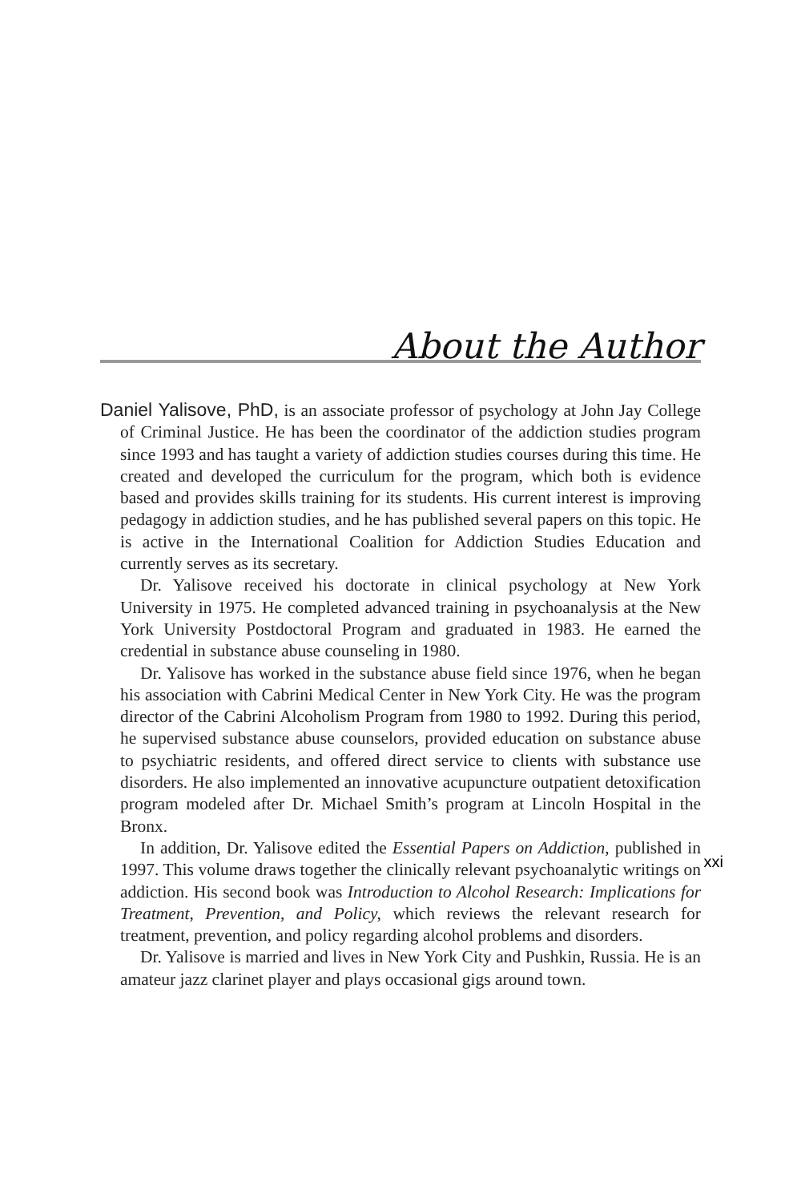About the Author
Daniel Yalisove, PhD, is an associate professor of psychology at John Jay College of Criminal Justice. He has been the coordinator of the addiction studies program since 1993 and has taught a variety of addiction studies courses during this time. He created and developed the curriculum for the program, which both is evidence based and provides skills training for its students. His current interest is improving pedagogy in addiction studies, and he has published several papers on this topic. He is active in the International Coalition for Addiction Studies Education and currently serves as its secretary.
Dr. Yalisove received his doctorate in clinical psychology at New York University in 1975. He completed advanced training in psychoanalysis at the New York University Postdoctoral Program and graduated in 1983. He earned the credential in substance abuse counseling in 1980.
Dr. Yalisove has worked in the substance abuse field since 1976, when he began his association with Cabrini Medical Center in New York City. He was the program director of the Cabrini Alcoholism Program from 1980 to 1992. During this period, he supervised substance abuse counselors, provided education on substance abuse to psychiatric residents, and offered direct service to clients with substance use disorders. He also implemented an innovative acupuncture outpatient detoxification program modeled after Dr. Michael Smith’s program at Lincoln Hospital in the Bronx.
In addition, Dr. Yalisove edited the Essential Papers on Addiction, published in 1997. This volume draws together the clinically relevant psychoanalytic writings on addiction. His second book was Introduction to Alcohol Research: Implications for Treatment, Prevention, and Policy, which reviews the relevant research for treatment, prevention, and policy regarding alcohol problems and disorders.
Dr. Yalisove is married and lives in New York City and Pushkin, Russia. He is an amateur jazz clarinet player and plays occasional gigs around town.
xxi